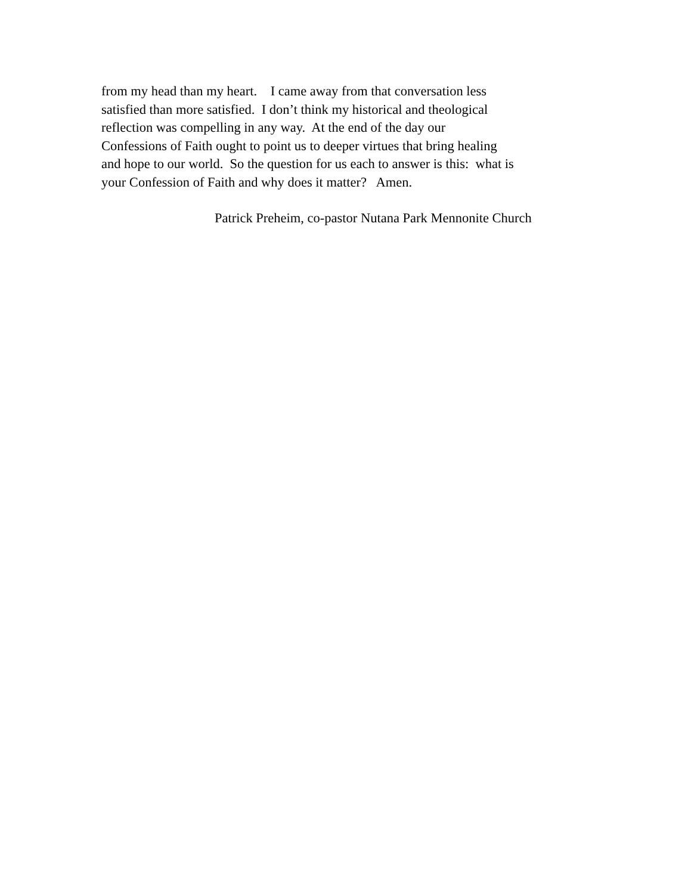from my head than my heart. I came away from that conversation less
satisfied than more satisfied. I don’t think my historical and theological
reflection was compelling in any way. At the end of the day our
Confessions of Faith ought to point us to deeper virtues that bring healing
and hope to our world. So the question for us each to answer is this: what is
your Confession of Faith and why does it matter? Amen.
Patrick Preheim, co-pastor Nutana Park Mennonite Church